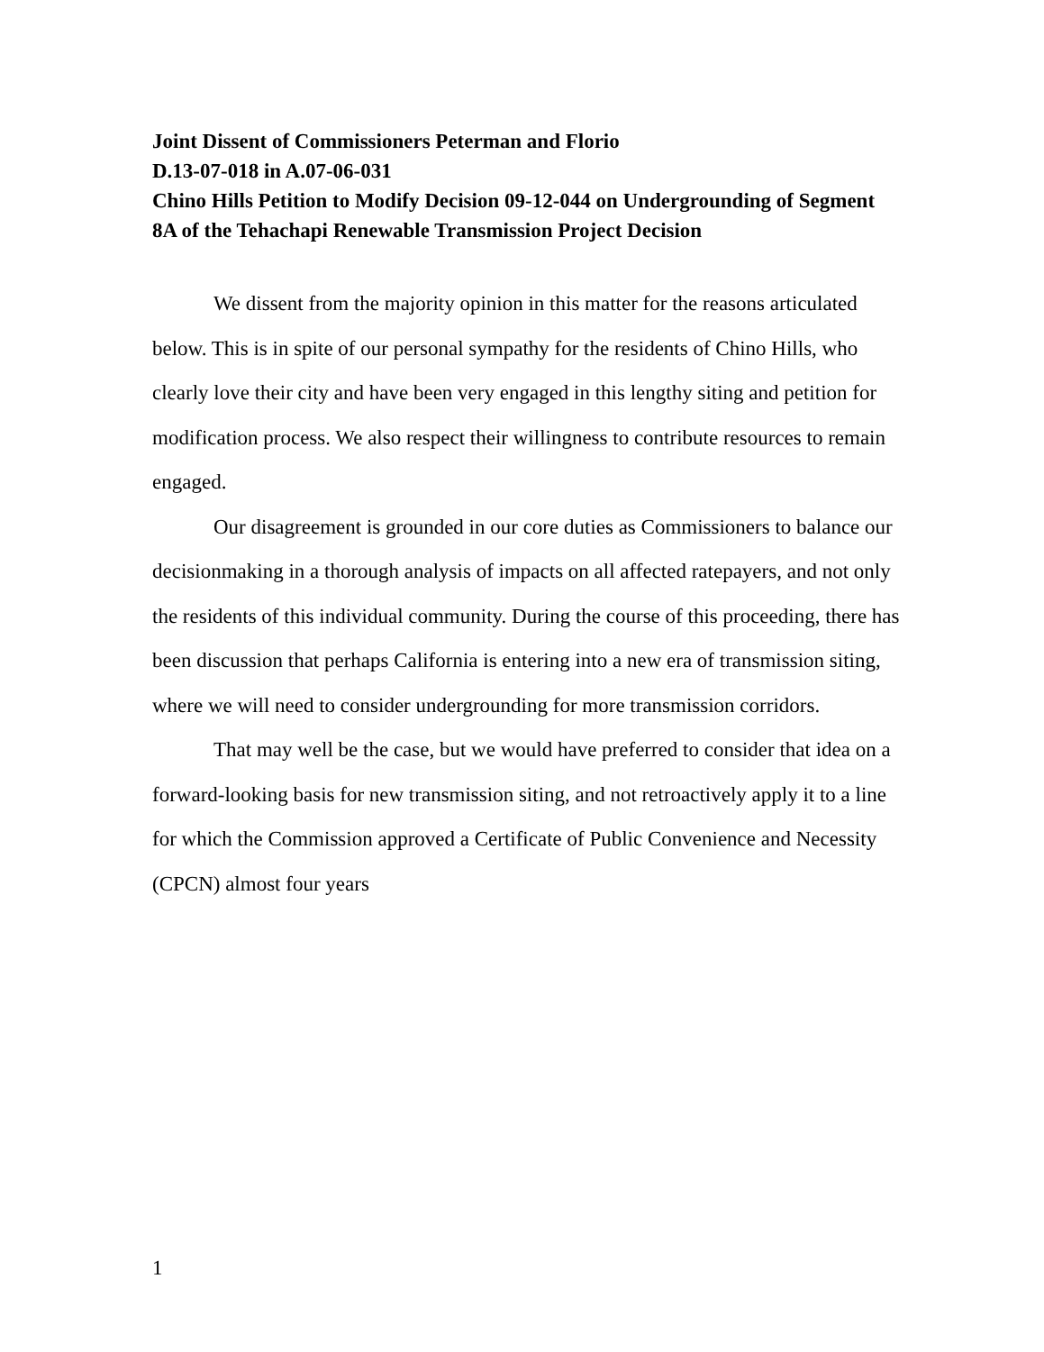Joint Dissent of Commissioners Peterman and Florio
D.13-07-018 in A.07-06-031
Chino Hills Petition to Modify Decision 09-12-044 on Undergrounding of Segment 8A of the Tehachapi Renewable Transmission Project Decision
We dissent from the majority opinion in this matter for the reasons articulated below. This is in spite of our personal sympathy for the residents of Chino Hills, who clearly love their city and have been very engaged in this lengthy siting and petition for modification process. We also respect their willingness to contribute resources to remain engaged.
Our disagreement is grounded in our core duties as Commissioners to balance our decisionmaking in a thorough analysis of impacts on all affected ratepayers, and not only the residents of this individual community. During the course of this proceeding, there has been discussion that perhaps California is entering into a new era of transmission siting, where we will need to consider undergrounding for more transmission corridors.
That may well be the case, but we would have preferred to consider that idea on a forward-looking basis for new transmission siting, and not retroactively apply it to a line for which the Commission approved a Certificate of Public Convenience and Necessity (CPCN) almost four years
1